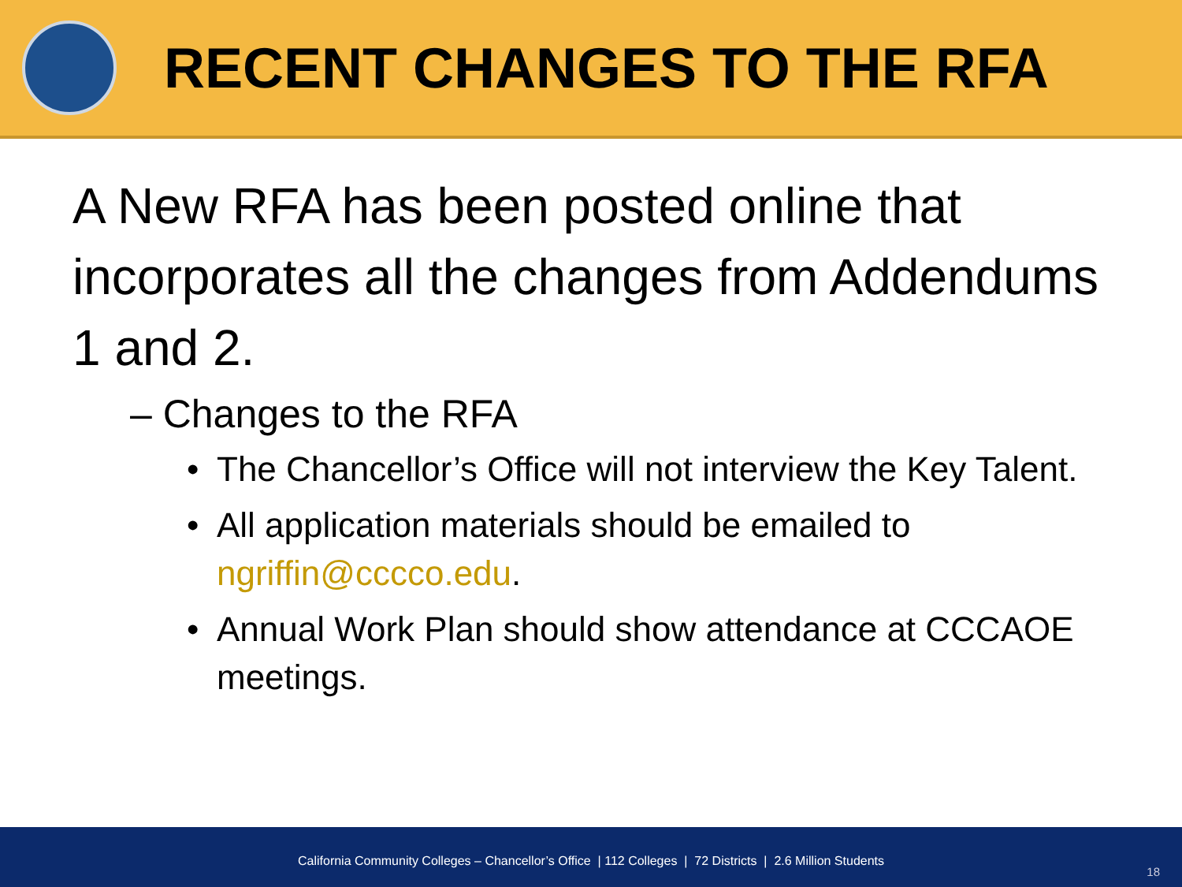RECENT CHANGES TO THE RFA
A New RFA has been posted online that incorporates all the changes from Addendums 1 and 2.
– Changes to the RFA
• The Chancellor’s Office will not interview the Key Talent.
• All application materials should be emailed to ngriffin@cccco.edu.
• Annual Work Plan should show attendance at CCCAOE meetings.
California Community Colleges – Chancellor’s Office | 112 Colleges | 72 Districts | 2.6 Million Students
18